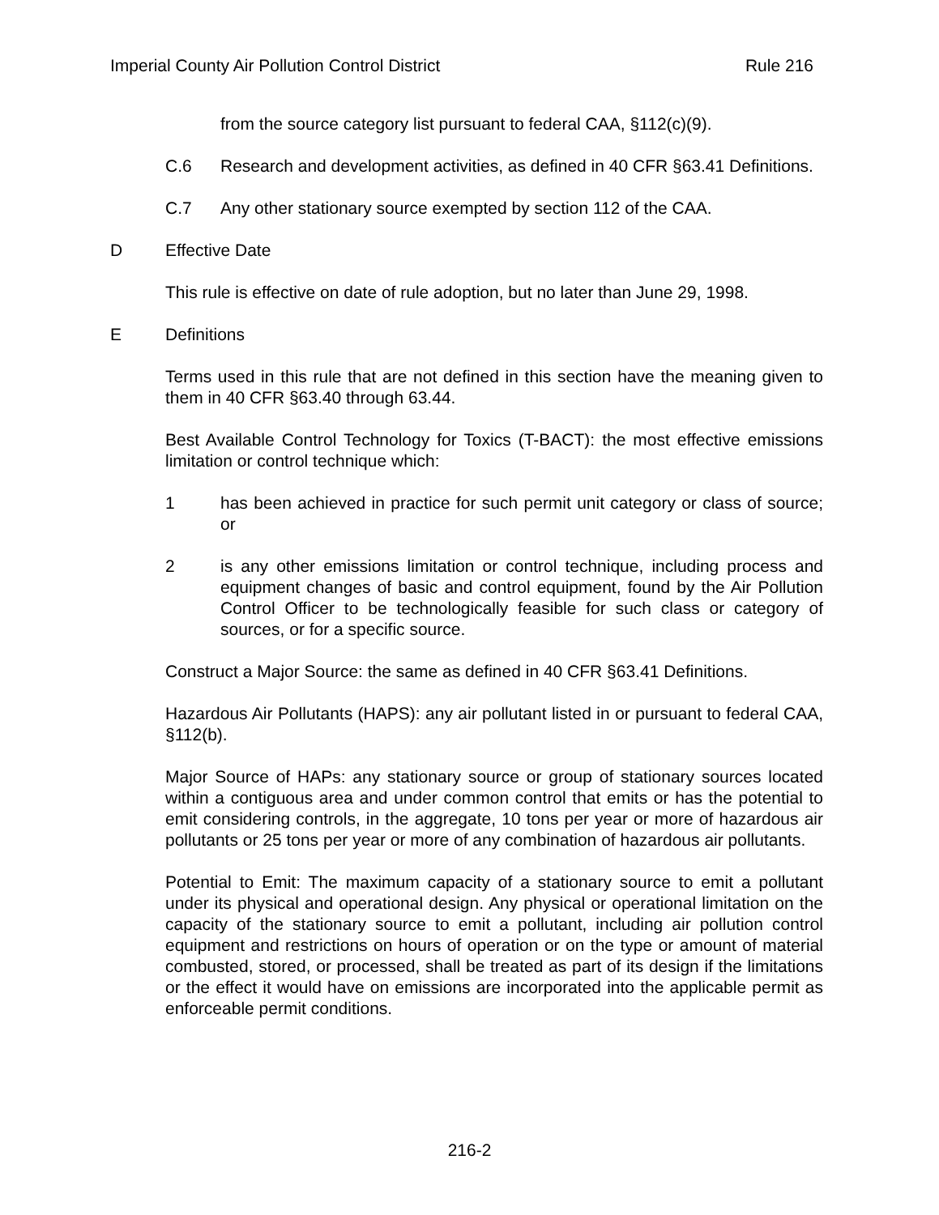Imperial County Air Pollution Control District Rule 216
from the source category list pursuant to federal CAA, §112(c)(9).
C.6 Research and development activities, as defined in 40 CFR §63.41 Definitions.
C.7 Any other stationary source exempted by section 112 of the CAA.
D Effective Date
This rule is effective on date of rule adoption, but no later than June 29, 1998.
E Definitions
Terms used in this rule that are not defined in this section have the meaning given to them in 40 CFR §63.40 through 63.44.
Best Available Control Technology for Toxics (T-BACT): the most effective emissions limitation or control technique which:
1 has been achieved in practice for such permit unit category or class of source; or
2 is any other emissions limitation or control technique, including process and equipment changes of basic and control equipment, found by the Air Pollution Control Officer to be technologically feasible for such class or category of sources, or for a specific source.
Construct a Major Source: the same as defined in 40 CFR §63.41 Definitions.
Hazardous Air Pollutants (HAPS): any air pollutant listed in or pursuant to federal CAA, §112(b).
Major Source of HAPs: any stationary source or group of stationary sources located within a contiguous area and under common control that emits or has the potential to emit considering controls, in the aggregate, 10 tons per year or more of hazardous air pollutants or 25 tons per year or more of any combination of hazardous air pollutants.
Potential to Emit: The maximum capacity of a stationary source to emit a pollutant under its physical and operational design. Any physical or operational limitation on the capacity of the stationary source to emit a pollutant, including air pollution control equipment and restrictions on hours of operation or on the type or amount of material combusted, stored, or processed, shall be treated as part of its design if the limitations or the effect it would have on emissions are incorporated into the applicable permit as enforceable permit conditions.
216-2